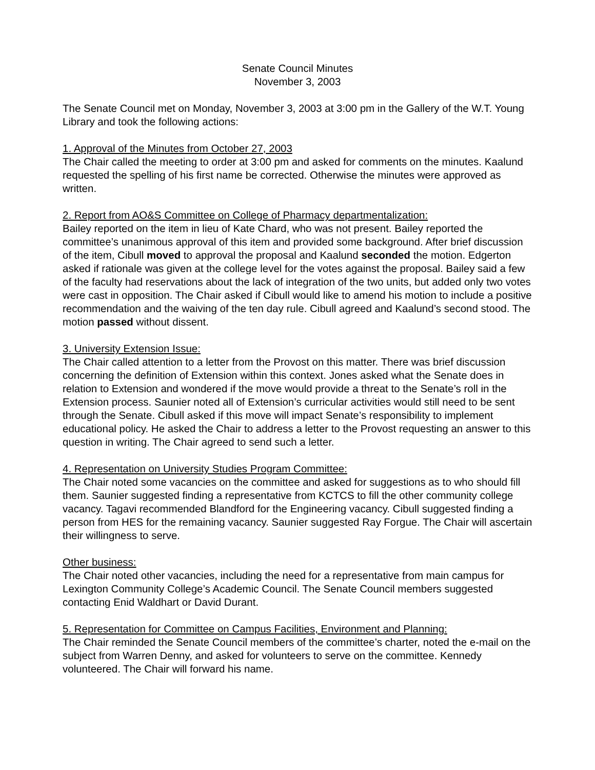Senate Council Minutes
November 3, 2003
The Senate Council met on Monday, November 3, 2003 at 3:00 pm in the Gallery of the W.T. Young Library and took the following actions:
1. Approval of the Minutes from October 27, 2003
The Chair called the meeting to order at 3:00 pm and asked for comments on the minutes. Kaalund requested the spelling of his first name be corrected. Otherwise the minutes were approved as written.
2. Report from AO&S Committee on College of Pharmacy departmentalization:
Bailey reported on the item in lieu of Kate Chard, who was not present. Bailey reported the committee’s unanimous approval of this item and provided some background. After brief discussion of the item, Cibull moved to approval the proposal and Kaalund seconded the motion. Edgerton asked if rationale was given at the college level for the votes against the proposal. Bailey said a few of the faculty had reservations about the lack of integration of the two units, but added only two votes were cast in opposition. The Chair asked if Cibull would like to amend his motion to include a positive recommendation and the waiving of the ten day rule. Cibull agreed and Kaalund’s second stood. The motion passed without dissent.
3. University Extension Issue:
The Chair called attention to a letter from the Provost on this matter. There was brief discussion concerning the definition of Extension within this context. Jones asked what the Senate does in relation to Extension and wondered if the move would provide a threat to the Senate’s roll in the Extension process. Saunier noted all of Extension’s curricular activities would still need to be sent through the Senate. Cibull asked if this move will impact Senate’s responsibility to implement educational policy. He asked the Chair to address a letter to the Provost requesting an answer to this question in writing. The Chair agreed to send such a letter.
4. Representation on University Studies Program Committee:
The Chair noted some vacancies on the committee and asked for suggestions as to who should fill them. Saunier suggested finding a representative from KCTCS to fill the other community college vacancy. Tagavi recommended Blandford for the Engineering vacancy. Cibull suggested finding a person from HES for the remaining vacancy. Saunier suggested Ray Forgue. The Chair will ascertain their willingness to serve.
Other business:
The Chair noted other vacancies, including the need for a representative from main campus for Lexington Community College’s Academic Council. The Senate Council members suggested contacting Enid Waldhart or David Durant.
5. Representation for Committee on Campus Facilities, Environment and Planning:
The Chair reminded the Senate Council members of the committee’s charter, noted the e-mail on the subject from Warren Denny, and asked for volunteers to serve on the committee. Kennedy volunteered. The Chair will forward his name.